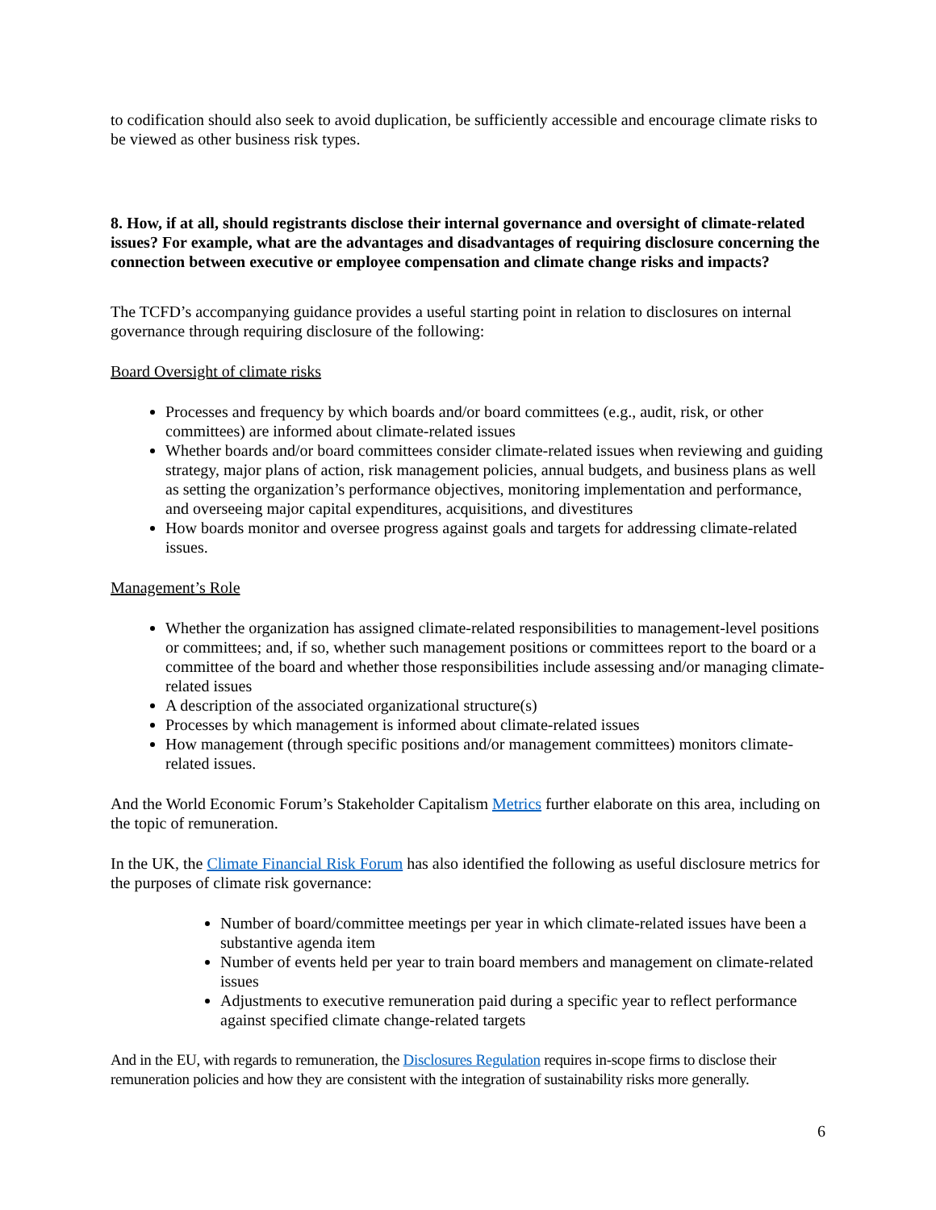to codification should also seek to avoid duplication, be sufficiently accessible and encourage climate risks to be viewed as other business risk types.
8. How, if at all, should registrants disclose their internal governance and oversight of climate-related issues? For example, what are the advantages and disadvantages of requiring disclosure concerning the connection between executive or employee compensation and climate change risks and impacts?
The TCFD’s accompanying guidance provides a useful starting point in relation to disclosures on internal governance through requiring disclosure of the following:
Board Oversight of climate risks
Processes and frequency by which boards and/or board committees (e.g., audit, risk, or other committees) are informed about climate-related issues
Whether boards and/or board committees consider climate-related issues when reviewing and guiding strategy, major plans of action, risk management policies, annual budgets, and business plans as well as setting the organization’s performance objectives, monitoring implementation and performance, and overseeing major capital expenditures, acquisitions, and divestitures
How boards monitor and oversee progress against goals and targets for addressing climate-related issues.
Management’s Role
Whether the organization has assigned climate-related responsibilities to management-level positions or committees; and, if so, whether such management positions or committees report to the board or a committee of the board and whether those responsibilities include assessing and/or managing climate-related issues
A description of the associated organizational structure(s)
Processes by which management is informed about climate-related issues
How management (through specific positions and/or management committees) monitors climate-related issues.
And the World Economic Forum’s Stakeholder Capitalism Metrics further elaborate on this area, including on the topic of remuneration.
In the UK, the Climate Financial Risk Forum has also identified the following as useful disclosure metrics for the purposes of climate risk governance:
Number of board/committee meetings per year in which climate-related issues have been a substantive agenda item
Number of events held per year to train board members and management on climate-related issues
Adjustments to executive remuneration paid during a specific year to reflect performance against specified climate change-related targets
And in the EU, with regards to remuneration, the Disclosures Regulation requires in-scope firms to disclose their remuneration policies and how they are consistent with the integration of sustainability risks more generally.
6